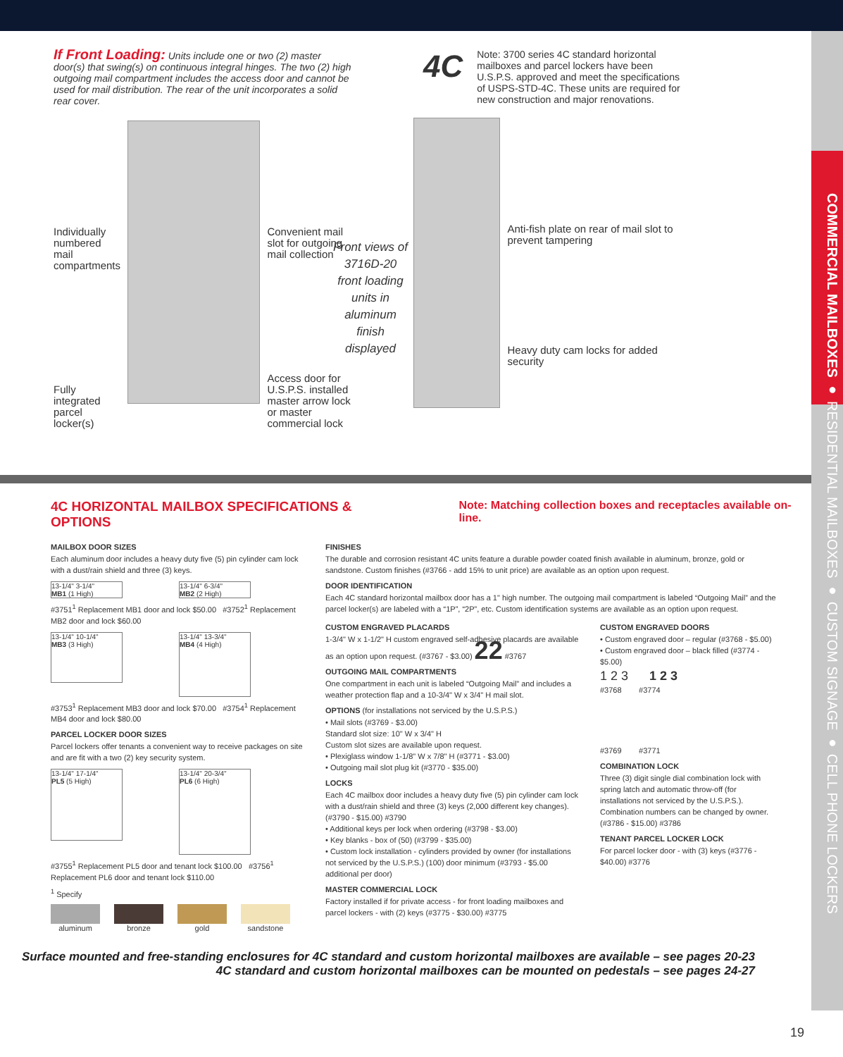COMMERCIAL MAILBOXES ● RESIDENTIAL MAILBOXES ● CUSTOM SIGNAGE ● CELL PHONE LOCKERS
If Front Loading: Units include one or two (2) master door(s) that swing(s) on continuous integral hinges. The two (2) high outgoing mail compartment includes the access door and cannot be used for mail distribution. The rear of the unit incorporates a solid rear cover.
Individually numbered mail compartments
Fully integrated parcel locker(s)
Convenient mail slot for outgoing mail collection
Access door for U.S.P.S. installed master arrow lock or master commercial lock
Front views of 3716D-20 front loading units in aluminum finish displayed
4C
Note: 3700 series 4C standard horizontal mailboxes and parcel lockers have been U.S.P.S. approved and meet the specifications of USPS-STD-4C. These units are required for new construction and major renovations.
Anti-fish plate on rear of mail slot to prevent tampering
Heavy duty cam locks for added security
4C HORIZONTAL MAILBOX SPECIFICATIONS & OPTIONS Note: Matching collection boxes and receptacles available on-line.
MAILBOX DOOR SIZES
Each aluminum door includes a heavy duty five (5) pin cylinder cam lock with a dust/rain shield and three (3) keys.
13-1/4" 3-1/4"
MB1 (1 High)
13-1/4" 6-3/4"
MB2 (2 High)
#3751<sup>1</sup> Replacement MB1 door and lock $50.00 #3752<sup>1</sup> Replacement MB2 door and lock $60.00
13-1/4" 10-1/4"
MB3 (3 High)
13-1/4" 13-3/4"
MB4 (4 High)
#3753<sup>1</sup> Replacement MB3 door and lock $70.00 #3754<sup>1</sup> Replacement MB4 door and lock $80.00
PARCEL LOCKER DOOR SIZES
Parcel lockers offer tenants a convenient way to receive packages on site and are fit with a two (2) key security system.
13-1/4" 17-1/4"
PL5 (5 High)
13-1/4" 20-3/4"
PL6 (6 High)
#3755<sup>1</sup> Replacement PL5 door and tenant lock $100.00 #3756<sup>1</sup> Replacement PL6 door and tenant lock $110.00
<sup>1</sup> Specify
aluminum bronze gold sandstone
FINISHES
The durable and corrosion resistant 4C units feature a durable powder coated finish available in aluminum, bronze, gold or sandstone. Custom finishes (#3766 - add 15% to unit price) are available as an option upon request.
DOOR IDENTIFICATION
Each 4C standard horizontal mailbox door has a 1" high number. The outgoing mail compartment is labeled “Outgoing Mail” and the parcel locker(s) are labeled with a “1P”, “2P”, etc. Custom identification systems are available as an option upon request.
CUSTOM ENGRAVED PLACARDS
1-3/4" W x 1-1/2" H custom engraved self-adhesive placards are available as an option upon request. (#3767 - $3.00) 22 #3767
OUTGOING MAIL COMPARTMENTS
One compartment in each unit is labeled “Outgoing Mail” and includes a weather protection flap and a 10-3/4" W x 3/4" H mail slot.
OPTIONS (for installations not serviced by the U.S.P.S.)
• Mail slots (#3769 - $3.00)
Standard slot size: 10" W x 3/4" H
Custom slot sizes are available upon request.
• Plexiglass window 1-1/8" W x 7/8" H (#3771 - $3.00)
• Outgoing mail slot plug kit (#3770 - $35.00)
LOCKS
Each 4C mailbox door includes a heavy duty five (5) pin cylinder cam lock with a dust/rain shield and three (3) keys (2,000 different key changes). (#3790 - $15.00) #3790
• Additional keys per lock when ordering (#3798 - $3.00)
• Key blanks - box of (50) (#3799 - $35.00)
• Custom lock installation - cylinders provided by owner (for installations not serviced by the U.S.P.S.) (100) door minimum (#3793 - $5.00 additional per door)
MASTER COMMERCIAL LOCK
Factory installed if for private access - for front loading mailboxes and parcel lockers - with (2) keys (#3775 - $30.00) #3775
CUSTOM ENGRAVED DOORS
• Custom engraved door – regular (#3768 - $5.00)
• Custom engraved door – black filled (#3774 - $5.00)
1 2 3 1 2 3
#3768 #3774
#3769 #3771
COMBINATION LOCK
Three (3) digit single dial combination lock with spring latch and automatic throw-off (for installations not serviced by the U.S.P.S.). Combination numbers can be changed by owner. (#3786 - $15.00) #3786
TENANT PARCEL LOCKER LOCK
For parcel locker door - with (3) keys (#3776 - $40.00) #3776
Surface mounted and free-standing enclosures for 4C standard and custom horizontal mailboxes are available – see pages 20-23
4C standard and custom horizontal mailboxes can be mounted on pedestals – see pages 24-27
19